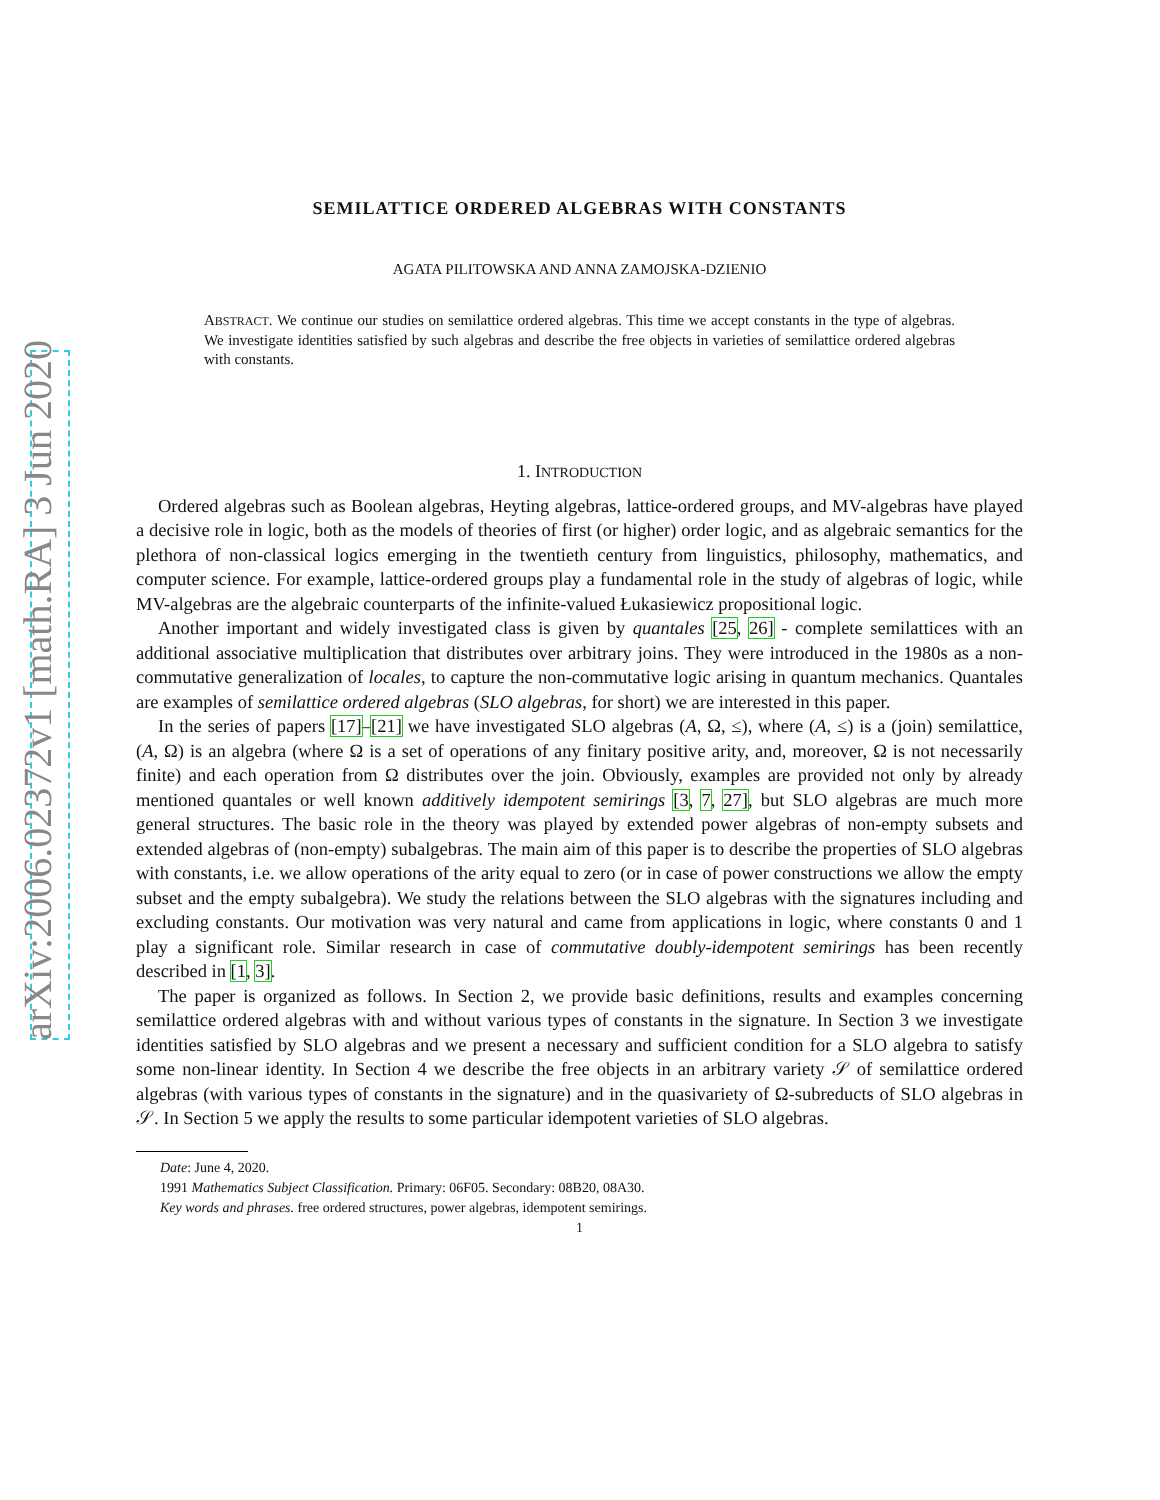arXiv:2006.02372v1 [math.RA] 3 Jun 2020
SEMILATTICE ORDERED ALGEBRAS WITH CONSTANTS
AGATA PILITOWSKA AND ANNA ZAMOJSKA-DZIENIO
ABSTRACT. We continue our studies on semilattice ordered algebras. This time we accept constants in the type of algebras. We investigate identities satisfied by such algebras and describe the free objects in varieties of semilattice ordered algebras with constants.
1. INTRODUCTION
Ordered algebras such as Boolean algebras, Heyting algebras, lattice-ordered groups, and MV-algebras have played a decisive role in logic, both as the models of theories of first (or higher) order logic, and as algebraic semantics for the plethora of non-classical logics emerging in the twentieth century from linguistics, philosophy, mathematics, and computer science. For example, lattice-ordered groups play a fundamental role in the study of algebras of logic, while MV-algebras are the algebraic counterparts of the infinite-valued Łukasiewicz propositional logic.
Another important and widely investigated class is given by quantales [25, 26] - complete semilattices with an additional associative multiplication that distributes over arbitrary joins. They were introduced in the 1980s as a non-commutative generalization of locales, to capture the non-commutative logic arising in quantum mechanics. Quantales are examples of semilattice ordered algebras (SLO algebras, for short) we are interested in this paper.
In the series of papers [17]–[21] we have investigated SLO algebras (A, Ω, ≤), where (A, ≤) is a (join) semilattice, (A, Ω) is an algebra (where Ω is a set of operations of any finitary positive arity, and, moreover, Ω is not necessarily finite) and each operation from Ω distributes over the join. Obviously, examples are provided not only by already mentioned quantales or well known additively idempotent semirings [3, 7, 27], but SLO algebras are much more general structures. The basic role in the theory was played by extended power algebras of non-empty subsets and extended algebras of (non-empty) subalgebras. The main aim of this paper is to describe the properties of SLO algebras with constants, i.e. we allow operations of the arity equal to zero (or in case of power constructions we allow the empty subset and the empty subalgebra). We study the relations between the SLO algebras with the signatures including and excluding constants. Our motivation was very natural and came from applications in logic, where constants 0 and 1 play a significant role. Similar research in case of commutative doubly-idempotent semirings has been recently described in [1, 3].
The paper is organized as follows. In Section 2, we provide basic definitions, results and examples concerning semilattice ordered algebras with and without various types of constants in the signature. In Section 3 we investigate identities satisfied by SLO algebras and we present a necessary and sufficient condition for a SLO algebra to satisfy some non-linear identity. In Section 4 we describe the free objects in an arbitrary variety 𝒮 of semilattice ordered algebras (with various types of constants in the signature) and in the quasivariety of Ω-subreducts of SLO algebras in 𝒮. In Section 5 we apply the results to some particular idempotent varieties of SLO algebras.
Date: June 4, 2020.
1991 Mathematics Subject Classification. Primary: 06F05. Secondary: 08B20, 08A30.
Key words and phrases. free ordered structures, power algebras, idempotent semirings.
1